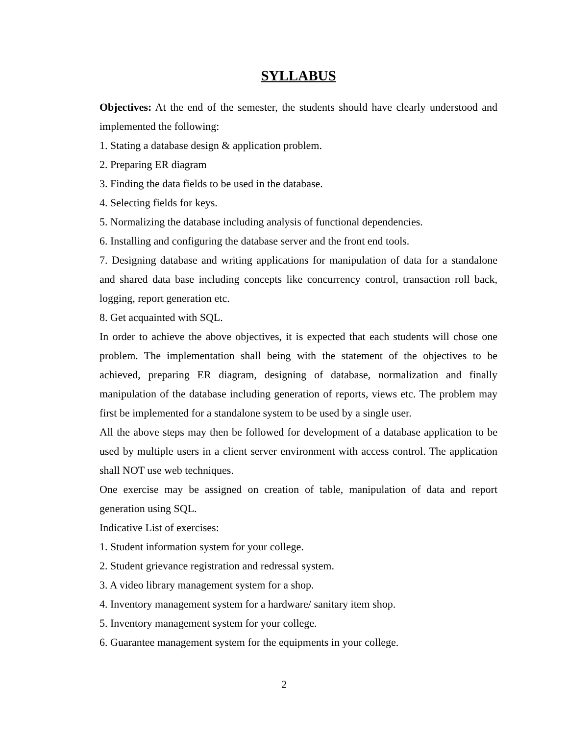SYLLABUS
Objectives: At the end of the semester, the students should have clearly understood and implemented the following:
1. Stating a database design & application problem.
2. Preparing ER diagram
3. Finding the data fields to be used in the database.
4. Selecting fields for keys.
5. Normalizing the database including analysis of functional dependencies.
6. Installing and configuring the database server and the front end tools.
7. Designing database and writing applications for manipulation of data for a standalone and shared data base including concepts like concurrency control, transaction roll back, logging, report generation etc.
8. Get acquainted with SQL.
In order to achieve the above objectives, it is expected that each students will chose one problem. The implementation shall being with the statement of the objectives to be achieved, preparing ER diagram, designing of database, normalization and finally manipulation of the database including generation of reports, views etc. The problem may first be implemented for a standalone system to be used by a single user.
All the above steps may then be followed for development of a database application to be used by multiple users in a client server environment with access control. The application shall NOT use web techniques.
One exercise may be assigned on creation of table, manipulation of data and report generation using SQL.
Indicative List of exercises:
1. Student information system for your college.
2. Student grievance registration and redressal system.
3. A video library management system for a shop.
4. Inventory management system for a hardware/ sanitary item shop.
5. Inventory management system for your college.
6. Guarantee management system for the equipments in your college.
2